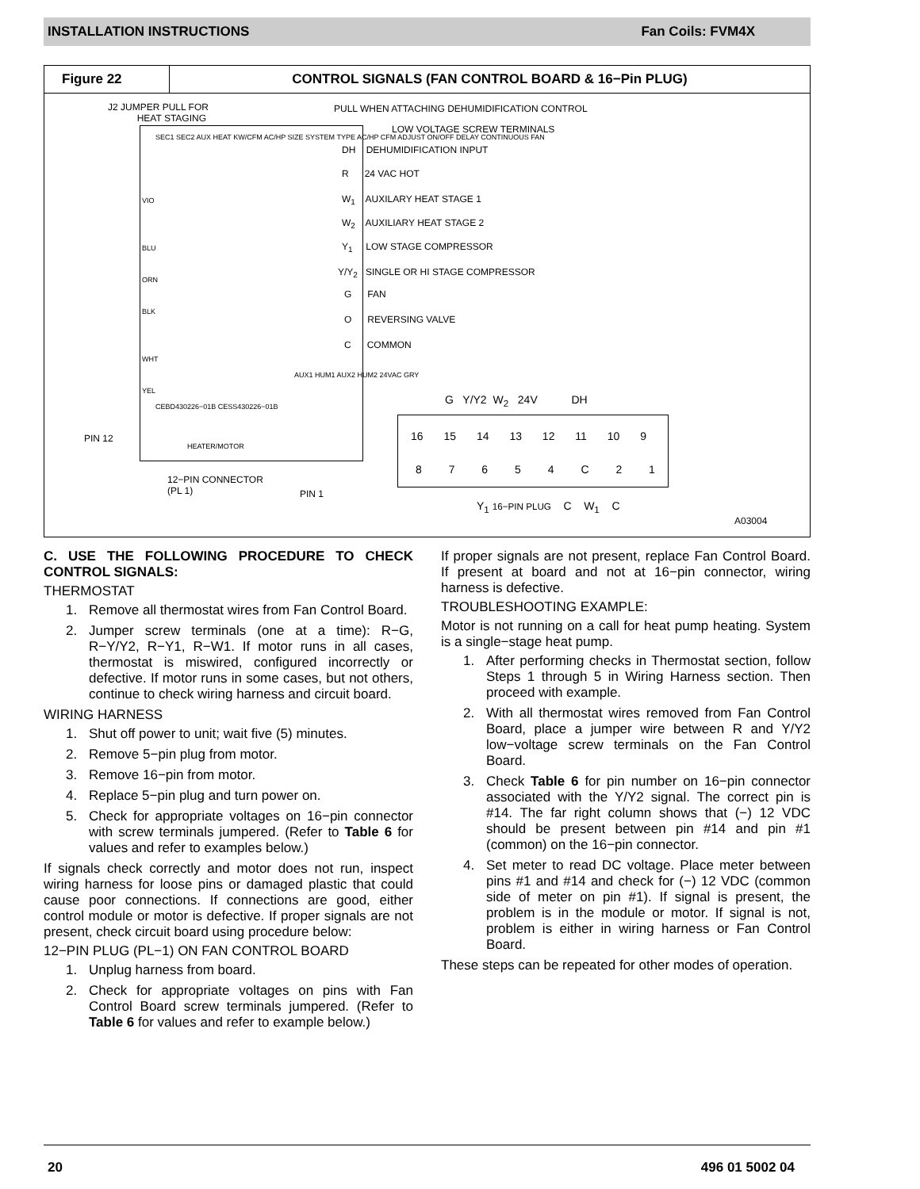INSTALLATION INSTRUCTIONS Fan Coils: FVM4X
Figure 22 CONTROL SIGNALS (FAN CONTROL BOARD & 16−Pin PLUG)
J2 JUMPER PULL FOR
HEAT STAGING
PULL WHEN ATTACHING DEHUMIDIFICATION CONTROL
LOW VOLTAGE SCREW TERMINALS
DH DEHUMIDIFICATION INPUT
R 24 VAC HOT
W<sub>1</sub> AUXILARY HEAT STAGE 1
W<sub>2</sub> AUXILIARY HEAT STAGE 2
Y<sub>1</sub> LOW STAGE COMPRESSOR
Y/Y<sub>2</sub> SINGLE OR HI STAGE COMPRESSOR
G FAN
O REVERSING VALVE
C COMMON
SEC1 SEC2 AUX HEAT KW/CFM AC/HP SIZE SYSTEM TYPE AC/HP CFM ADJUST ON/OFF DELAY CONTINUOUS FAN
VIO
BLU
ORN
BLK
WHT
YEL
CEBD430226−01B CESS430226−01B
AUX1 HUM1 AUX2 HUM2 24VAC GRY
HEATER/MOTOR
PIN 12
12−PIN CONNECTOR
(PL 1) PIN 1
G Y/Y2 W<sub>2</sub> 24V DH
16 15 14 13 12 11 10 9
8 7 6 5 4 C 2 1
Y<sub>1</sub> 16−PIN PLUG C W<sub>1</sub> C
A03004
C. USE THE FOLLOWING PROCEDURE TO CHECK CONTROL SIGNALS:
THERMOSTAT
1. Remove all thermostat wires from Fan Control Board.
2. Jumper screw terminals (one at a time): R−G, R−Y/Y2, R−Y1, R−W1. If motor runs in all cases, thermostat is miswired, configured incorrectly or defective. If motor runs in some cases, but not others, continue to check wiring harness and circuit board.
WIRING HARNESS
1. Shut off power to unit; wait five (5) minutes.
2. Remove 5−pin plug from motor.
3. Remove 16−pin from motor.
4. Replace 5−pin plug and turn power on.
5. Check for appropriate voltages on 16−pin connector with screw terminals jumpered. (Refer to Table 6 for values and refer to examples below.)
If signals check correctly and motor does not run, inspect wiring harness for loose pins or damaged plastic that could cause poor connections. If connections are good, either control module or motor is defective. If proper signals are not present, check circuit board using procedure below:
12−PIN PLUG (PL−1) ON FAN CONTROL BOARD
1. Unplug harness from board.
2. Check for appropriate voltages on pins with Fan Control Board screw terminals jumpered. (Refer to Table 6 for values and refer to example below.)
If proper signals are not present, replace Fan Control Board. If present at board and not at 16−pin connector, wiring harness is defective.
TROUBLESHOOTING EXAMPLE:
Motor is not running on a call for heat pump heating. System is a single−stage heat pump.
1. After performing checks in Thermostat section, follow Steps 1 through 5 in Wiring Harness section. Then proceed with example.
2. With all thermostat wires removed from Fan Control Board, place a jumper wire between R and Y/Y2 low−voltage screw terminals on the Fan Control Board.
3. Check Table 6 for pin number on 16−pin connector associated with the Y/Y2 signal. The correct pin is #14. The far right column shows that (−) 12 VDC should be present between pin #14 and pin #1 (common) on the 16−pin connector.
4. Set meter to read DC voltage. Place meter between pins #1 and #14 and check for (−) 12 VDC (common side of meter on pin #1). If signal is present, the problem is in the module or motor. If signal is not, problem is either in wiring harness or Fan Control Board.
These steps can be repeated for other modes of operation.
20 496 01 5002 04